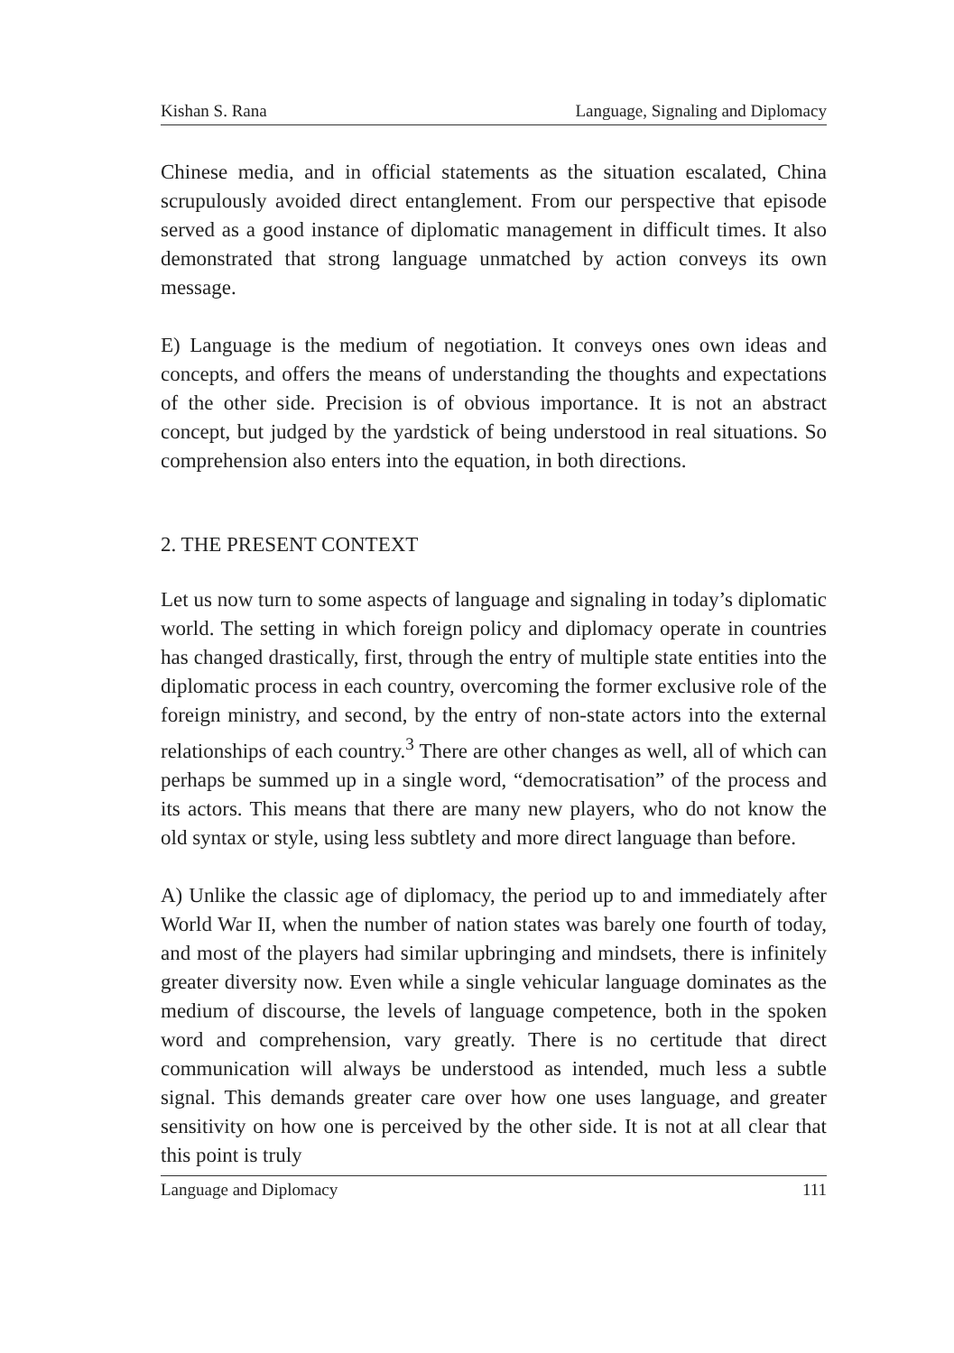Kishan S. Rana Language, Signaling and Diplomacy
Chinese media, and in official statements as the situation escalated, China scrupulously avoided direct entanglement. From our perspective that episode served as a good instance of diplomatic management in difficult times. It also demonstrated that strong language unmatched by action conveys its own message.
E) Language is the medium of negotiation. It conveys ones own ideas and concepts, and offers the means of understanding the thoughts and expectations of the other side. Precision is of obvious importance. It is not an abstract concept, but judged by the yardstick of being understood in real situations. So comprehension also enters into the equation, in both directions.
2. THE PRESENT CONTEXT
Let us now turn to some aspects of language and signaling in today’s diplomatic world. The setting in which foreign policy and diplomacy operate in countries has changed drastically, first, through the entry of multiple state entities into the diplomatic process in each country, overcoming the former exclusive role of the foreign ministry, and second, by the entry of non-state actors into the external relationships of each country.<sup>3</sup> There are other changes as well, all of which can perhaps be summed up in a single word, “democratisation” of the process and its actors. This means that there are many new players, who do not know the old syntax or style, using less subtlety and more direct language than before.
A) Unlike the classic age of diplomacy, the period up to and immediately after World War II, when the number of nation states was barely one fourth of today, and most of the players had similar upbringing and mindsets, there is infinitely greater diversity now. Even while a single vehicular language dominates as the medium of discourse, the levels of language competence, both in the spoken word and comprehension, vary greatly. There is no certitude that direct communication will always be understood as intended, much less a subtle signal. This demands greater care over how one uses language, and greater sensitivity on how one is perceived by the other side. It is not at all clear that this point is truly
Language and Diplomacy 111